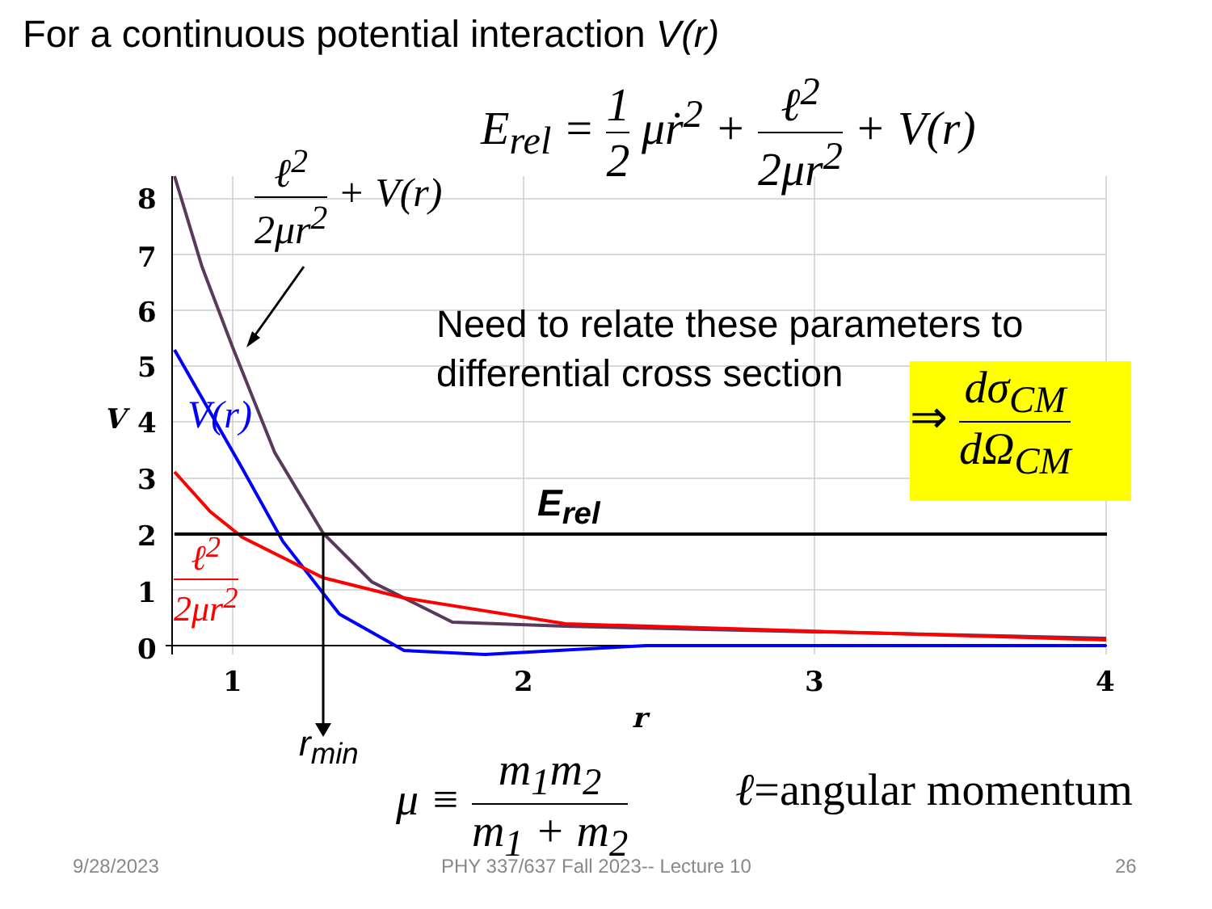For a continuous potential interaction V(r)
8
7
6
5
4
3
2
1
0
1
2
3
4
V
r
E<sub>rel</sub> = 1 2 μṙ<sup>2</sup> + ℓ<sup>2</sup> 2μr<sup>2</sup> + V(r)
ℓ<sup>2</sup> 2μr<sup>2</sup> + V(r)
V(r)
ℓ<sup>2</sup> 2μr<sup>2</sup>
E<sub>rel</sub>
r<sub>min</sub>
Need to relate these parameters to
differential cross section
⇒ dσ<sub>CM</sub> dΩ<sub>CM</sub>
μ ≡ m<sub>1</sub>m<sub>2</sub> m<sub>1</sub> + m<sub>2</sub> ℓ=angular momentum
9/28/2023
PHY 337/637 Fall 2023-- Lecture 10
26